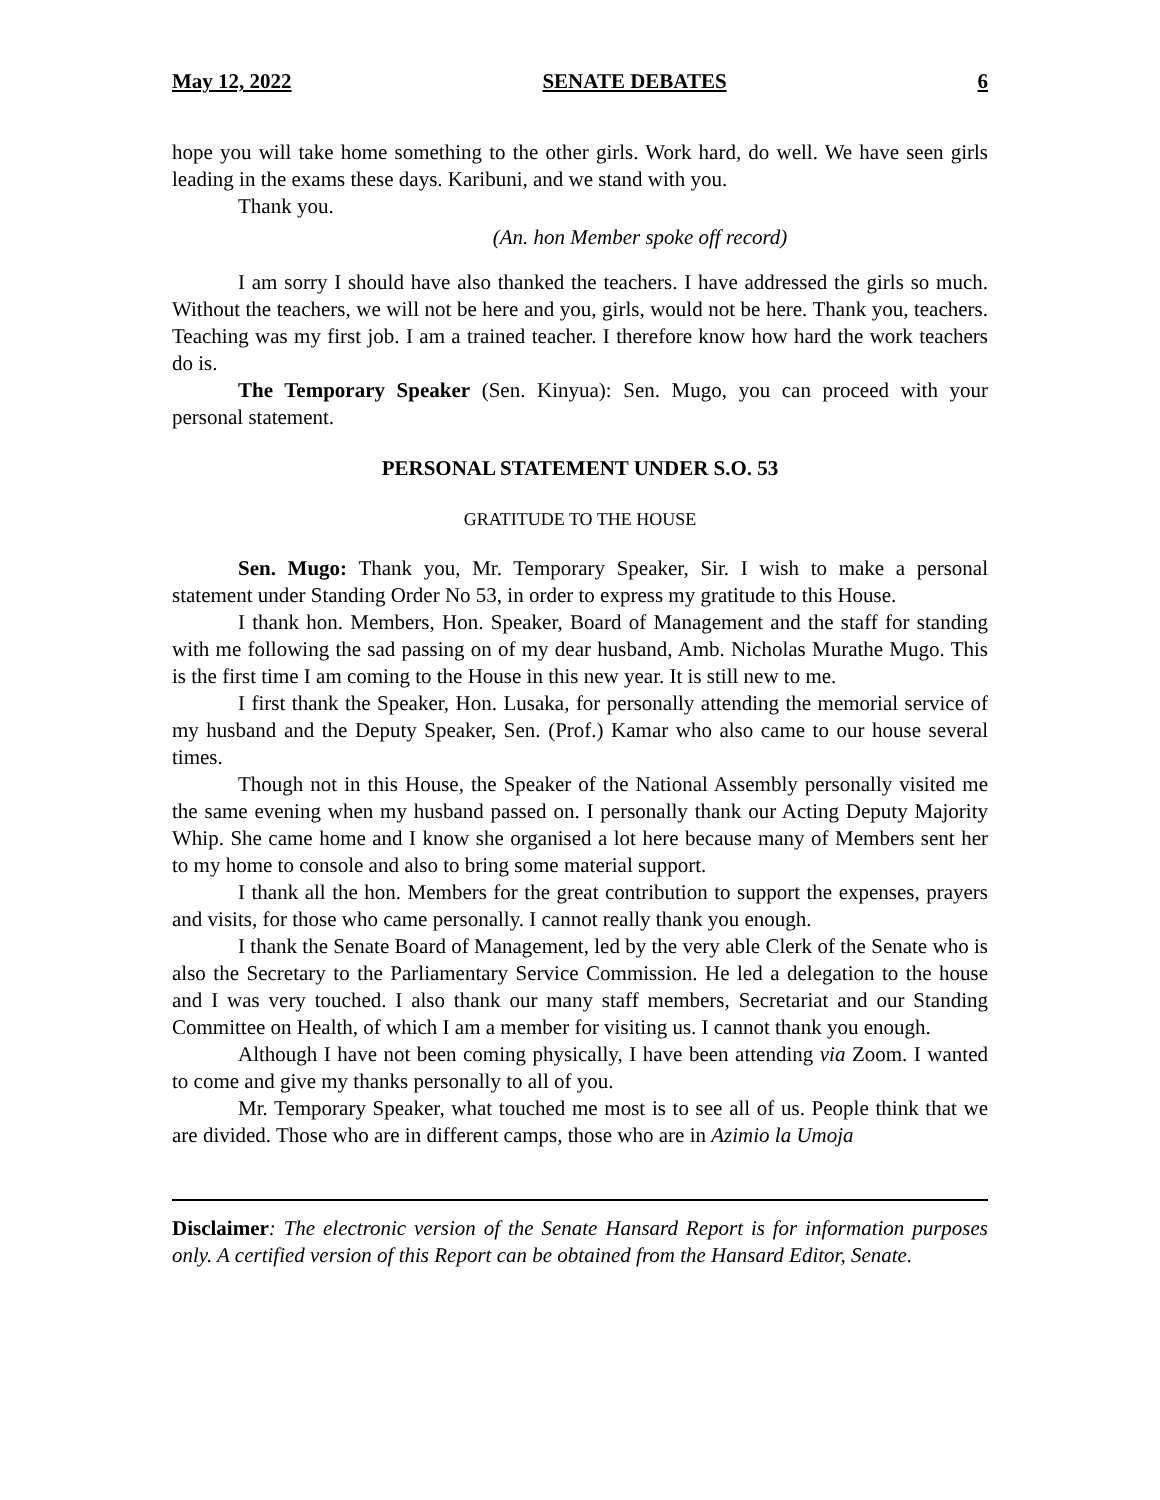May 12, 2022 SENATE DEBATES 6
hope you will take home something to the other girls. Work hard, do well. We have seen girls leading in the exams these days. Karibuni, and we stand with you.
Thank you.
(An. hon Member spoke off record)
I am sorry I should have also thanked the teachers. I have addressed the girls so much. Without the teachers, we will not be here and you, girls, would not be here. Thank you, teachers. Teaching was my first job. I am a trained teacher. I therefore know how hard the work teachers do is.
The Temporary Speaker (Sen. Kinyua): Sen. Mugo, you can proceed with your personal statement.
PERSONAL STATEMENT UNDER S.O. 53
GRATITUDE TO THE HOUSE
Sen. Mugo: Thank you, Mr. Temporary Speaker, Sir. I wish to make a personal statement under Standing Order No 53, in order to express my gratitude to this House.
I thank hon. Members, Hon. Speaker, Board of Management and the staff for standing with me following the sad passing on of my dear husband, Amb. Nicholas Murathe Mugo. This is the first time I am coming to the House in this new year. It is still new to me.
I first thank the Speaker, Hon. Lusaka, for personally attending the memorial service of my husband and the Deputy Speaker, Sen. (Prof.) Kamar who also came to our house several times.
Though not in this House, the Speaker of the National Assembly personally visited me the same evening when my husband passed on. I personally thank our Acting Deputy Majority Whip. She came home and I know she organised a lot here because many of Members sent her to my home to console and also to bring some material support.
I thank all the hon. Members for the great contribution to support the expenses, prayers and visits, for those who came personally. I cannot really thank you enough.
I thank the Senate Board of Management, led by the very able Clerk of the Senate who is also the Secretary to the Parliamentary Service Commission. He led a delegation to the house and I was very touched. I also thank our many staff members, Secretariat and our Standing Committee on Health, of which I am a member for visiting us. I cannot thank you enough.
Although I have not been coming physically, I have been attending via Zoom. I wanted to come and give my thanks personally to all of you.
Mr. Temporary Speaker, what touched me most is to see all of us. People think that we are divided. Those who are in different camps, those who are in Azimio la Umoja
Disclaimer: The electronic version of the Senate Hansard Report is for information purposes only. A certified version of this Report can be obtained from the Hansard Editor, Senate.